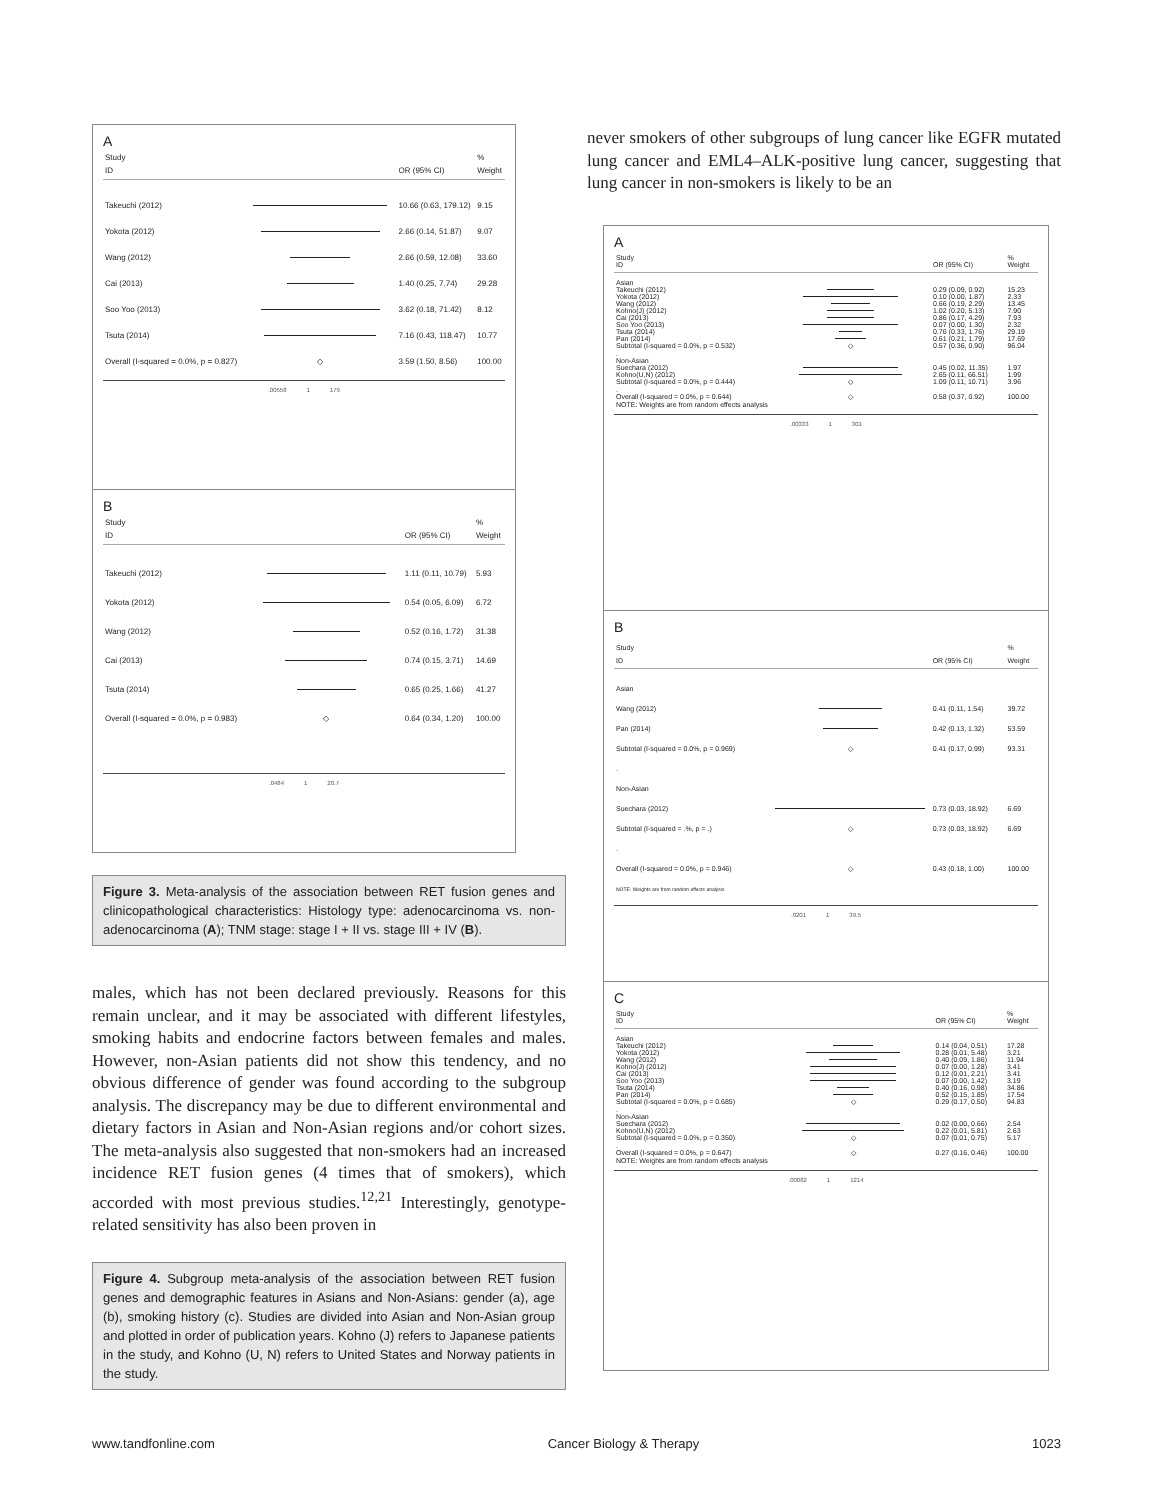A
| Study | | | % |
| ID | | OR (95% CI) | Weight |
| Takeuchi (2012) | | 10.66 (0.63, 179.12) | 9.15 |
| Yokota (2012) | | 2.66 (0.14, 51.87) | 9.07 |
| Wang (2012) | | 2.66 (0.59, 12.08) | 33.60 |
| Cai (2013) | | 1.40 (0.25, 7.74) | 29.28 |
| Soo Yoo (2013) | | 3.62 (0.18, 71.42) | 8.12 |
| Tsuta (2014) | | 7.16 (0.43, 118.47) | 10.77 |
| Overall (I-squared = 0.0%, p = 0.827) | ◇ | 3.59 (1.50, 8.56) | 100.00 |
.00558 1 179
B
| Study | | | % |
| ID | | OR (95% CI) | Weight |
| Takeuchi (2012) | | 1.11 (0.11, 10.79) | 5.93 |
| Yokota (2012) | | 0.54 (0.05, 6.09) | 6.72 |
| Wang (2012) | | 0.52 (0.16, 1.72) | 31.38 |
| Cai (2013) | | 0.74 (0.15, 3.71) | 14.69 |
| Tsuta (2014) | | 0.65 (0.25, 1.66) | 41.27 |
| Overall (I-squared = 0.0%, p = 0.983) | ◇ | 0.64 (0.34, 1.20) | 100.00 |
.0484 1 20.7
Figure 3. Meta-analysis of the association between RET fusion genes and clinicopathological characteristics: Histology type: adenocarcinoma vs. non-adenocarcinoma (A); TNM stage: stage I + II vs. stage III + IV (B).
males, which has not been declared previously. Reasons for this remain unclear, and it may be associated with different lifestyles, smoking habits and endocrine factors between females and males. However, non-Asian patients did not show this tendency, and no obvious difference of gender was found according to the subgroup analysis. The discrepancy may be due to different environmental and dietary factors in Asian and Non-Asian regions and/or cohort sizes. The meta-analysis also suggested that non-smokers had an increased incidence RET fusion genes (4 times that of smokers), which accorded with most previous studies.<sup>12,21</sup> Interestingly, genotype-related sensitivity has also been proven in
Figure 4. Subgroup meta-analysis of the association between RET fusion genes and demographic features in Asians and Non-Asians: gender (a), age (b), smoking history (c). Studies are divided into Asian and Non-Asian group and plotted in order of publication years. Kohno (J) refers to Japanese patients in the study, and Kohno (U, N) refers to United States and Norway patients in the study.
never smokers of other subgroups of lung cancer like EGFR mutated lung cancer and EML4–ALK-positive lung cancer, suggesting that lung cancer in non-smokers is likely to be an
A
| Study | | | % |
| ID | | OR (95% CI) | Weight |
| Asian | | | |
| Takeuchi (2012) | | 0.29 (0.09, 0.92) | 15.23 |
| Yokota (2012) | | 0.10 (0.00, 1.87) | 2.33 |
| Wang (2012) | | 0.66 (0.19, 2.29) | 13.45 |
| Kohno(J) (2012) | | 1.02 (0.20, 5.13) | 7.90 |
| Cai (2013) | | 0.86 (0.17, 4.29) | 7.93 |
| Soo Yoo (2013) | | 0.07 (0.00, 1.30) | 2.32 |
| Tsuta (2014) | | 0.76 (0.33, 1.76) | 29.19 |
| Pan (2014) | | 0.61 (0.21, 1.79) | 17.69 |
| Subtotal (I-squared = 0.0%, p = 0.532) | ◇ | 0.57 (0.36, 0.90) | 96.04 |
| . | | | |
| Non-Asian | | | |
| Suechara (2012) | | 0.45 (0.02, 11.35) | 1.97 |
| Kohno(U,N) (2012) | | 2.65 (0.11, 66.51) | 1.99 |
| Subtotal (I-squared = 0.0%, p = 0.444) | ◇ | 1.09 (0.11, 10.71) | 3.96 |
| . | | | |
| Overall (I-squared = 0.0%, p = 0.644) | ◇ | 0.58 (0.37, 0.92) | 100.00 |
| NOTE: Weights are from random effects analysis | | | |
.00333 1 301
B
| Study | | | % |
| ID | | OR (95% CI) | Weight |
| Asian | | | |
| Wang (2012) | | 0.41 (0.11, 1.54) | 39.72 |
| Pan (2014) | | 0.42 (0.13, 1.32) | 53.59 |
| Subtotal (I-squared = 0.0%, p = 0.969) | ◇ | 0.41 (0.17, 0.99) | 93.31 |
| . | | | |
| Non-Asian | | | |
| Suechara (2012) | | 0.73 (0.03, 18.92) | 6.69 |
| Subtotal (I-squared = .%, p = .) | ◇ | 0.73 (0.03, 18.92) | 6.69 |
| . | | | |
| Overall (I-squared = 0.0%, p = 0.946) | ◇ | 0.43 (0.18, 1.00) | 100.00 |
| NOTE: Weights are from random effects analysis | | | |
.0201 1 39.5
C
| Study | | | % |
| ID | | OR (95% CI) | Weight |
| Asian | | | |
| Takeuchi (2012) | | 0.14 (0.04, 0.51) | 17.28 |
| Yokota (2012) | | 0.28 (0.01, 5.48) | 3.21 |
| Wang (2012) | | 0.40 (0.09, 1.86) | 11.94 |
| Kohno(J) (2012) | | 0.07 (0.00, 1.28) | 3.41 |
| Cai (2013) | | 0.12 (0.01, 2.21) | 3.41 |
| Soo Yoo (2013) | | 0.07 (0.00, 1.42) | 3.19 |
| Tsuta (2014) | | 0.40 (0.16, 0.98) | 34.86 |
| Pan (2014) | | 0.52 (0.15, 1.85) | 17.54 |
| Subtotal (I-squared = 0.0%, p = 0.685) | ◇ | 0.29 (0.17, 0.50) | 94.83 |
| . | | | |
| Non-Asian | | | |
| Suechara (2012) | | 0.02 (0.00, 0.66) | 2.54 |
| Kohno(U,N) (2012) | | 0.22 (0.01, 5.81) | 2.63 |
| Subtotal (I-squared = 0.0%, p = 0.350) | ◇ | 0.07 (0.01, 0.75) | 5.17 |
| . | | | |
| Overall (I-squared = 0.0%, p = 0.647) | ◇ | 0.27 (0.16, 0.46) | 100.00 |
| NOTE: Weights are from random effects analysis | | | |
.00082 1 1214
www.tandfonline.com Cancer Biology & Therapy 1023